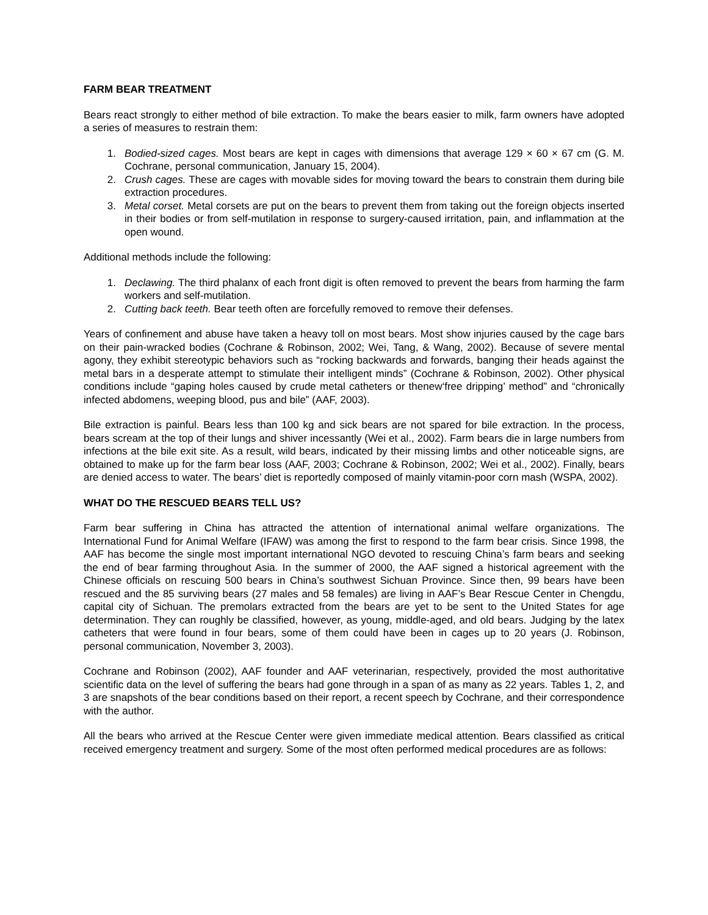FARM BEAR TREATMENT
Bears react strongly to either method of bile extraction. To make the bears easier to milk, farm owners have adopted a series of measures to restrain them:
1. Bodied-sized cages. Most bears are kept in cages with dimensions that average 129 × 60 × 67 cm (G. M. Cochrane, personal communication, January 15, 2004).
2. Crush cages. These are cages with movable sides for moving toward the bears to constrain them during bile extraction procedures.
3. Metal corset. Metal corsets are put on the bears to prevent them from taking out the foreign objects inserted in their bodies or from self-mutilation in response to surgery-caused irritation, pain, and inflammation at the open wound.
Additional methods include the following:
1. Declawing. The third phalanx of each front digit is often removed to prevent the bears from harming the farm workers and self-mutilation.
2. Cutting back teeth. Bear teeth often are forcefully removed to remove their defenses.
Years of confinement and abuse have taken a heavy toll on most bears. Most show injuries caused by the cage bars on their pain-wracked bodies (Cochrane & Robinson, 2002; Wei, Tang, & Wang, 2002). Because of severe mental agony, they exhibit stereotypic behaviors such as “rocking backwards and forwards, banging their heads against the metal bars in a desperate attempt to stimulate their intelligent minds” (Cochrane & Robinson, 2002). Other physical conditions include “gaping holes caused by crude metal catheters or thenew‘free dripping’ method” and “chronically infected abdomens, weeping blood, pus and bile” (AAF, 2003).
Bile extraction is painful. Bears less than 100 kg and sick bears are not spared for bile extraction. In the process, bears scream at the top of their lungs and shiver incessantly (Wei et al., 2002). Farm bears die in large numbers from infections at the bile exit site. As a result, wild bears, indicated by their missing limbs and other noticeable signs, are obtained to make up for the farm bear loss (AAF, 2003; Cochrane & Robinson, 2002; Wei et al., 2002). Finally, bears are denied access to water. The bears’ diet is reportedly composed of mainly vitamin-poor corn mash (WSPA, 2002).
WHAT DO THE RESCUED BEARS TELL US?
Farm bear suffering in China has attracted the attention of international animal welfare organizations. The International Fund for Animal Welfare (IFAW) was among the first to respond to the farm bear crisis. Since 1998, the AAF has become the single most important international NGO devoted to rescuing China’s farm bears and seeking the end of bear farming throughout Asia. In the summer of 2000, the AAF signed a historical agreement with the Chinese officials on rescuing 500 bears in China’s southwest Sichuan Province. Since then, 99 bears have been rescued and the 85 surviving bears (27 males and 58 females) are living in AAF’s Bear Rescue Center in Chengdu, capital city of Sichuan. The premolars extracted from the bears are yet to be sent to the United States for age determination. They can roughly be classified, however, as young, middle-aged, and old bears. Judging by the latex catheters that were found in four bears, some of them could have been in cages up to 20 years (J. Robinson, personal communication, November 3, 2003).
Cochrane and Robinson (2002), AAF founder and AAF veterinarian, respectively, provided the most authoritative scientific data on the level of suffering the bears had gone through in a span of as many as 22 years. Tables 1, 2, and 3 are snapshots of the bear conditions based on their report, a recent speech by Cochrane, and their correspondence with the author.
All the bears who arrived at the Rescue Center were given immediate medical attention. Bears classified as critical received emergency treatment and surgery. Some of the most often performed medical procedures are as follows: